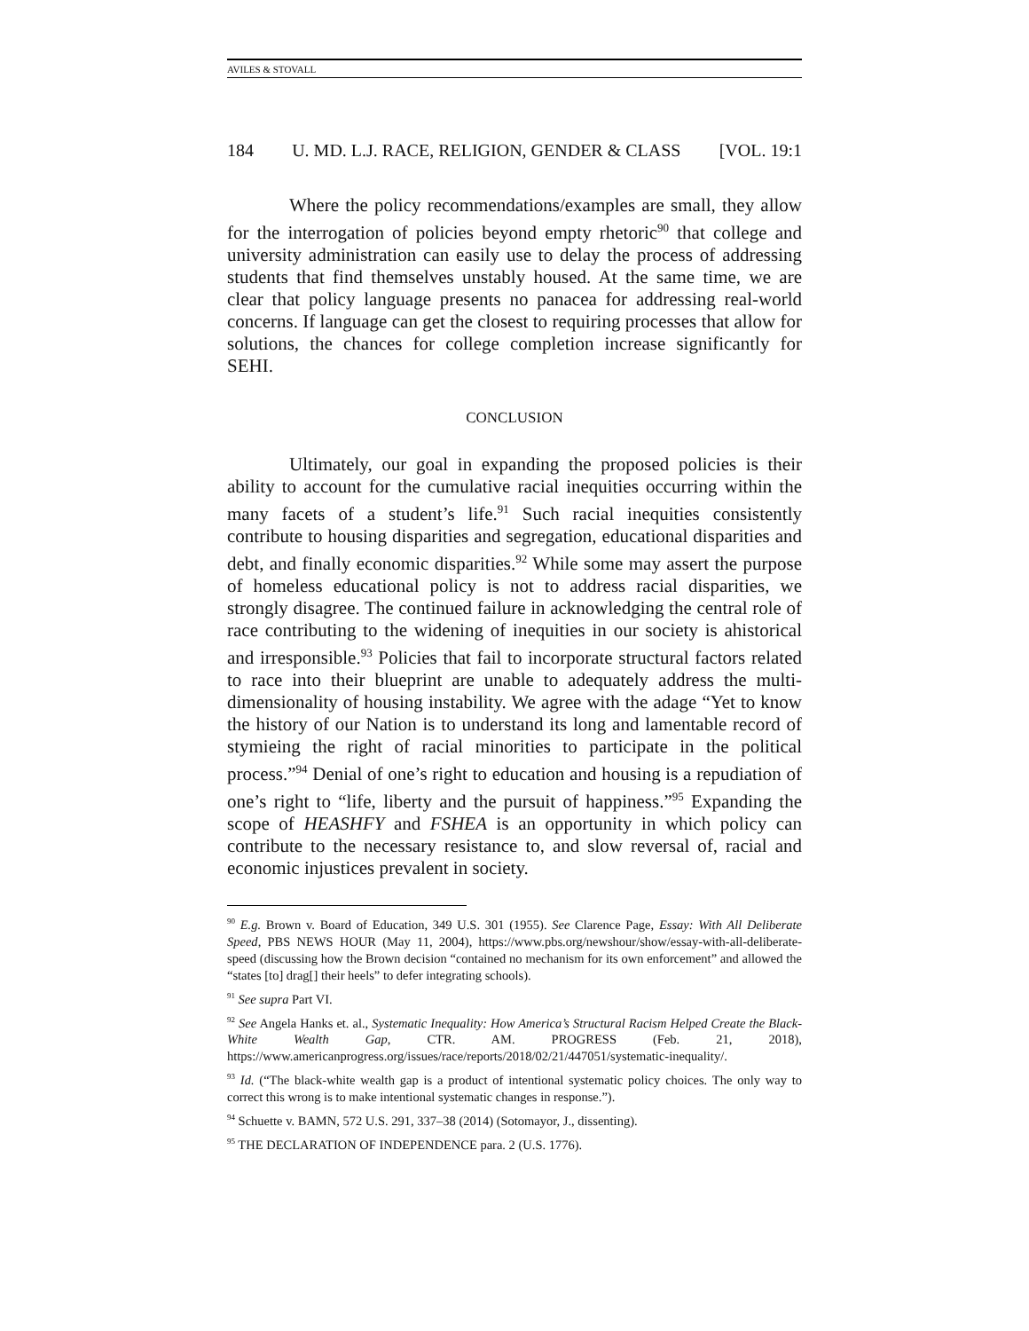AVILES & STOVALL
184 U. MD. L.J. RACE, RELIGION, GENDER & CLASS [VOL. 19:1
Where the policy recommendations/examples are small, they allow for the interrogation of policies beyond empty rhetoric<sup>90</sup> that college and university administration can easily use to delay the process of addressing students that find themselves unstably housed. At the same time, we are clear that policy language presents no panacea for addressing real-world concerns. If language can get the closest to requiring processes that allow for solutions, the chances for college completion increase significantly for SEHI.
CONCLUSION
Ultimately, our goal in expanding the proposed policies is their ability to account for the cumulative racial inequities occurring within the many facets of a student’s life.<sup>91</sup> Such racial inequities consistently contribute to housing disparities and segregation, educational disparities and debt, and finally economic disparities.<sup>92</sup> While some may assert the purpose of homeless educational policy is not to address racial disparities, we strongly disagree. The continued failure in acknowledging the central role of race contributing to the widening of inequities in our society is ahistorical and irresponsible.<sup>93</sup> Policies that fail to incorporate structural factors related to race into their blueprint are unable to adequately address the multi-dimensionality of housing instability. We agree with the adage “Yet to know the history of our Nation is to understand its long and lamentable record of stymieing the right of racial minorities to participate in the political process.”<sup>94</sup> Denial of one’s right to education and housing is a repudiation of one’s right to “life, liberty and the pursuit of happiness.”<sup>95</sup> Expanding the scope of HEASHFY and FSHEA is an opportunity in which policy can contribute to the necessary resistance to, and slow reversal of, racial and economic injustices prevalent in society.
<sup>90</sup> E.g. Brown v. Board of Education, 349 U.S. 301 (1955). See Clarence Page, Essay: With All Deliberate Speed, PBS NEWS HOUR (May 11, 2004), https://www.pbs.org/newshour/show/essay-with-all-deliberate-speed (discussing how the Brown decision “contained no mechanism for its own enforcement” and allowed the “states [to] drag[] their heels” to defer integrating schools).
<sup>91</sup> See supra Part VI.
<sup>92</sup> See Angela Hanks et. al., Systematic Inequality: How America’s Structural Racism Helped Create the Black-White Wealth Gap, CTR. AM. PROGRESS (Feb. 21, 2018), https://www.americanprogress.org/issues/race/reports/2018/02/21/447051/systematic-inequality/.
<sup>93</sup> Id. (“The black-white wealth gap is a product of intentional systematic policy choices. The only way to correct this wrong is to make intentional systematic changes in response.”).
<sup>94</sup> Schuette v. BAMN, 572 U.S. 291, 337–38 (2014) (Sotomayor, J., dissenting).
<sup>95</sup> THE DECLARATION OF INDEPENDENCE para. 2 (U.S. 1776).